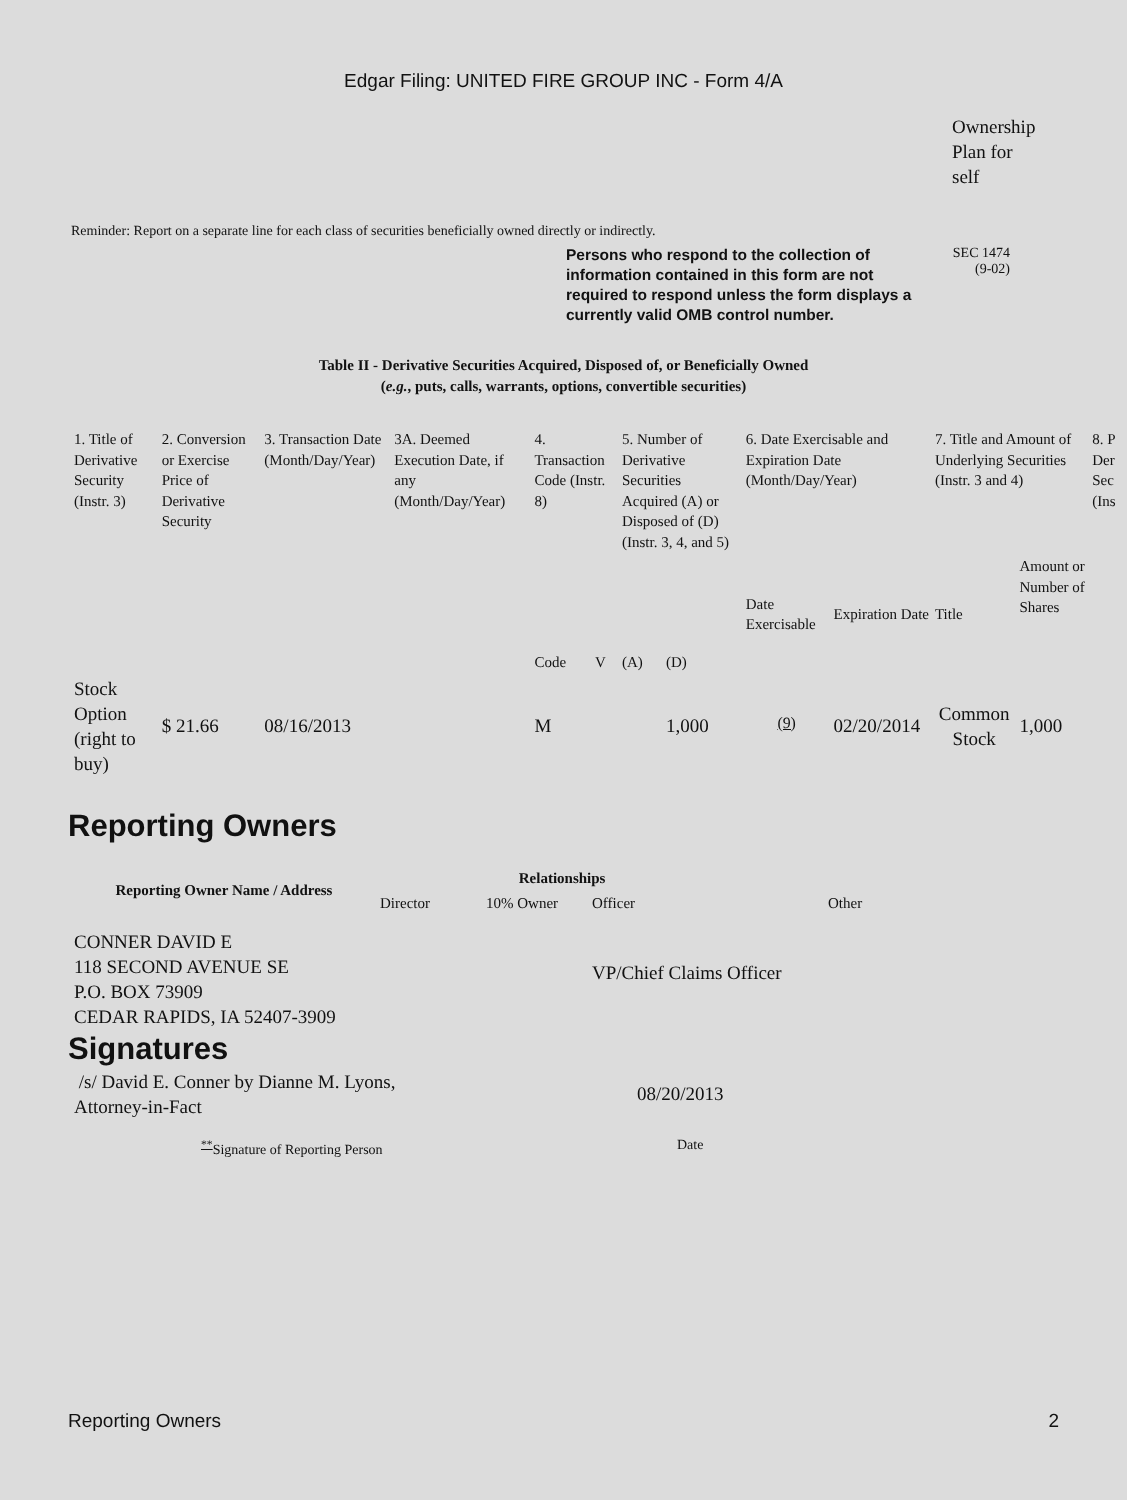Edgar Filing: UNITED FIRE GROUP INC - Form 4/A
Ownership
Plan for
self
Reminder: Report on a separate line for each class of securities beneficially owned directly or indirectly.
Persons who respond to the collection of information contained in this form are not required to respond unless the form displays a currently valid OMB control number.
SEC 1474
(9-02)
Table II - Derivative Securities Acquired, Disposed of, or Beneficially Owned
(e.g., puts, calls, warrants, options, convertible securities)
| 1. Title of Derivative Security (Instr. 3) | 2. Conversion or Exercise Price of Derivative Security | 3. Transaction Date (Month/Day/Year) | 3A. Deemed Execution Date, if any (Month/Day/Year) | 4. Transaction Code (Instr. 8) | | 5. Number of Derivative Securities Acquired (A) or Disposed of (D) (Instr. 3, 4, and 5) | | 6. Date Exercisable and Expiration Date (Month/Day/Year) | | 7. Title and Amount of Underlying Securities (Instr. 3 and 4) | | 8. P Der Sec (Ins |
| --- | --- | --- | --- | --- | --- | --- | --- | --- | --- | --- | --- | --- |
| | | | | Code | V | (A) | (D) | Date Exercisable | Expiration Date | Title | Amount or Number of Shares | |
| Stock Option (right to buy) | $ 21.66 | 08/16/2013 | | M | | | 1,000 | <sup>(9)</sup> | 02/20/2014 | Common Stock | 1,000 | |
Reporting Owners
| Reporting Owner Name / Address | Relationships | | | |
| --- | --- | --- | --- | --- |
| | Director | 10% Owner | Officer | Other |
| CONNER DAVID E 118 SECOND AVENUE SE P.O. BOX 73909 CEDAR RAPIDS, IA 52407-3909 | | | VP/Chief Claims Officer | |
Signatures
| /s/ David E. Conner by Dianne M. Lyons, Attorney-in-Fact | 08/20/2013 |
| <sup>**</sup> Signature of Reporting Person | Date |
Reporting Owners 2